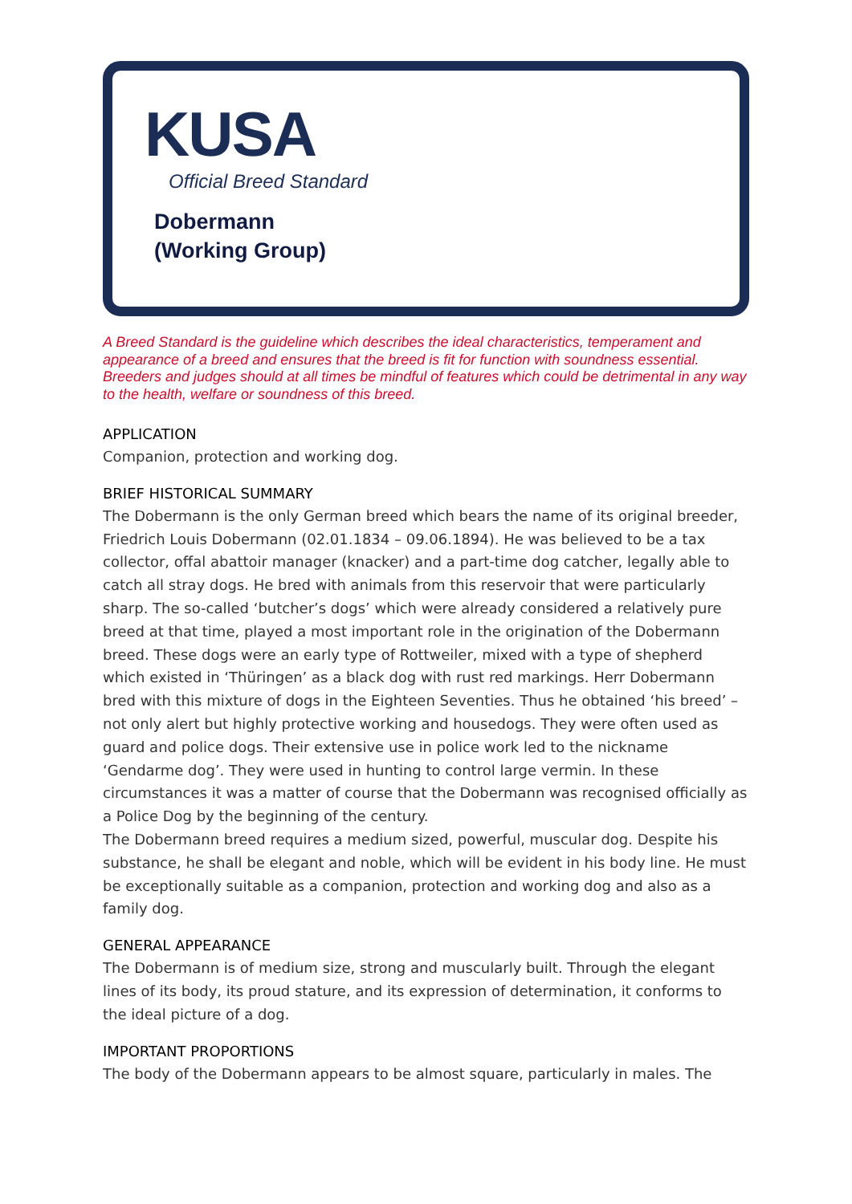KUSA
Official Breed Standard
Dobermann
(Working Group)
A Breed Standard is the guideline which describes the ideal characteristics, temperament and appearance of a breed and ensures that the breed is fit for function with soundness essential. Breeders and judges should at all times be mindful of features which could be detrimental in any way to the health, welfare or soundness of this breed.
APPLICATION
Companion, protection and working dog.
BRIEF HISTORICAL SUMMARY
The Dobermann is the only German breed which bears the name of its original breeder, Friedrich Louis Dobermann (02.01.1834 – 09.06.1894). He was believed to be a tax collector, offal abattoir manager (knacker) and a part-time dog catcher, legally able to catch all stray dogs. He bred with animals from this reservoir that were particularly sharp. The so-called ‘butcher’s dogs’ which were already considered a relatively pure breed at that time, played a most important role in the origination of the Dobermann breed. These dogs were an early type of Rottweiler, mixed with a type of shepherd which existed in ‘Thüringen’ as a black dog with rust red markings. Herr Dobermann bred with this mixture of dogs in the Eighteen Seventies. Thus he obtained ‘his breed’ – not only alert but highly protective working and housedogs. They were often used as guard and police dogs. Their extensive use in police work led to the nickname ‘Gendarme dog’. They were used in hunting to control large vermin. In these circumstances it was a matter of course that the Dobermann was recognised officially as a Police Dog by the beginning of the century.
The Dobermann breed requires a medium sized, powerful, muscular dog. Despite his substance, he shall be elegant and noble, which will be evident in his body line. He must be exceptionally suitable as a companion, protection and working dog and also as a family dog.
GENERAL APPEARANCE
The Dobermann is of medium size, strong and muscularly built. Through the elegant lines of its body, its proud stature, and its expression of determination, it conforms to the ideal picture of a dog.
IMPORTANT PROPORTIONS
The body of the Dobermann appears to be almost square, particularly in males. The